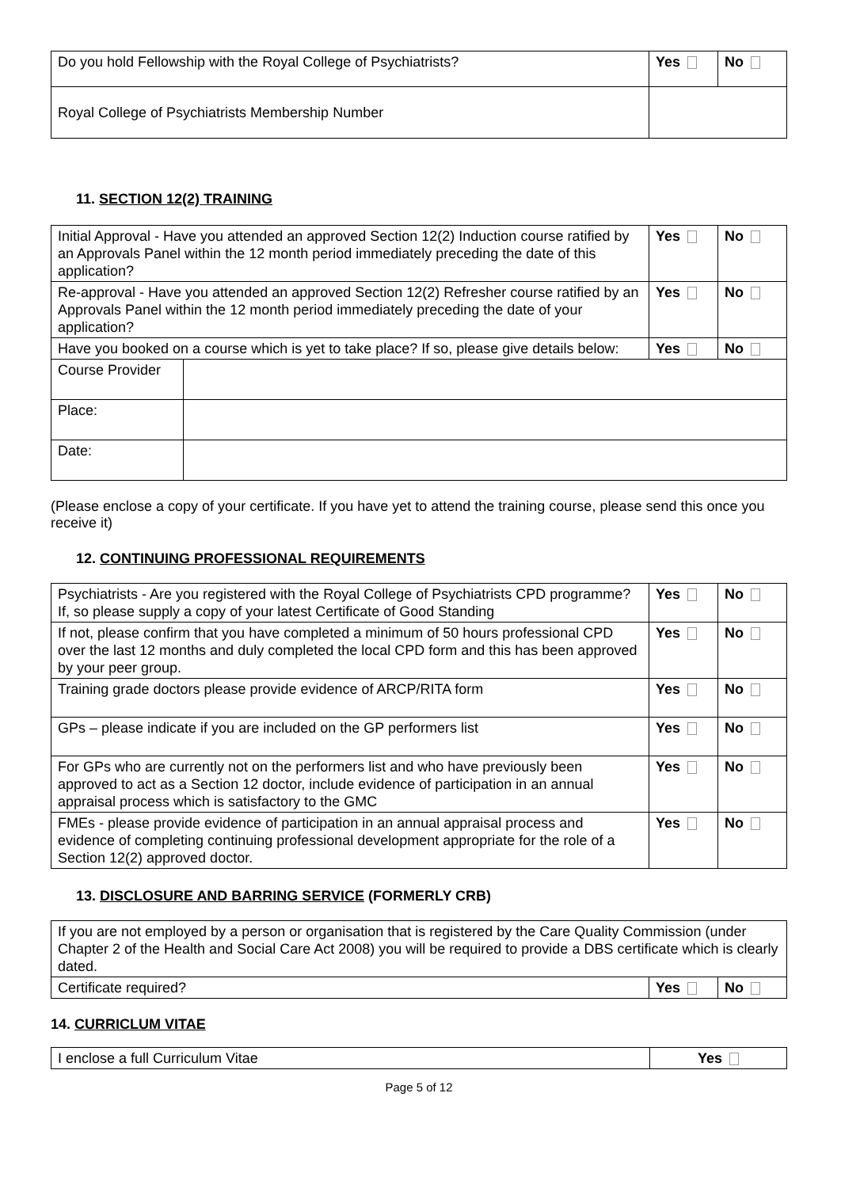| Do you hold Fellowship with the Royal College of Psychiatrists? | Yes | No |
| Royal College of Psychiatrists Membership Number | | |
11. SECTION 12(2) TRAINING
| Initial Approval - Have you attended an approved Section 12(2) Induction course ratified by an Approvals Panel within the 12 month period immediately preceding the date of this application? | | Yes | No |
| Re-approval - Have you attended an approved Section 12(2) Refresher course ratified by an Approvals Panel within the 12 month period immediately preceding the date of your application? | | Yes | No |
| Have you booked on a course which is yet to take place? If so, please give details below: | | Yes | No |
| Course Provider | | | |
| Place: | | | |
| Date: | | | |
(Please enclose a copy of your certificate. If you have yet to attend the training course, please send this once you receive it)
12. CONTINUING PROFESSIONAL REQUIREMENTS
| Psychiatrists - Are you registered with the Royal College of Psychiatrists CPD programme? If, so please supply a copy of your latest Certificate of Good Standing | Yes | No |
| If not, please confirm that you have completed a minimum of 50 hours professional CPD over the last 12 months and duly completed the local CPD form and this has been approved by your peer group. | Yes | No |
| Training grade doctors please provide evidence of ARCP/RITA form | Yes | No |
| GPs – please indicate if you are included on the GP performers list | Yes | No |
| For GPs who are currently not on the performers list and who have previously been approved to act as a Section 12 doctor, include evidence of participation in an annual appraisal process which is satisfactory to the GMC | Yes | No |
| FMEs - please provide evidence of participation in an annual appraisal process and evidence of completing continuing professional development appropriate for the role of a Section 12(2) approved doctor. | Yes | No |
13. DISCLOSURE AND BARRING SERVICE (FORMERLY CRB)
| If you are not employed by a person or organisation that is registered by the Care Quality Commission (under Chapter 2 of the Health and Social Care Act 2008) you will be required to provide a DBS certificate which is clearly dated. | | |
| Certificate required? | Yes | No |
14. CURRICLUM VITAE
| I enclose a full Curriculum Vitae | Yes |
Page 5 of 12